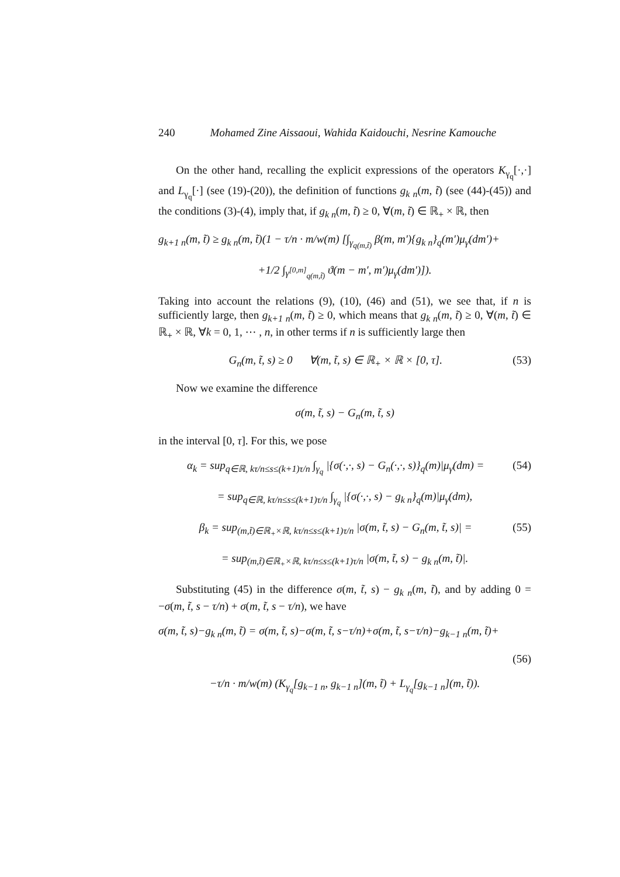240 Mohamed Zine Aissaoui, Wahida Kaidouchi, Nesrine Kamouche
On the other hand, recalling the explicit expressions of the operators K<sub>γ<sub>q</sub></sub>[·,·] and L<sub>γ<sub>q</sub></sub>[·] (see (19)-(20)), the definition of functions g<sub>k n</sub>(m, t̃) (see (44)-(45)) and the conditions (3)-(4), imply that, if g<sub>k n</sub>(m, t̃) ≥ 0, ∀(m, t̃) ∈ ℝ<sub>+</sub> × ℝ, then
g<sub>k+1 n</sub>(m, t̃) ≥ g<sub>k n</sub>(m, t̃)(1 − τ/n · m/w(m) [∫<sub>γ<sub>q(m,t̃)</sub></sub> β(m, m′){g<sub>k n</sub>}<sub>q</sub>(m′)μ<sub>γ</sub>(dm′)+
+1/2 ∫<sub>γ<sup>[0,m]</sup><sub>q(m,t̃)</sub></sub> ϑ(m − m′, m′)μ<sub>γ</sub>(dm′)]).
Taking into account the relations (9), (10), (46) and (51), we see that, if n is sufficiently large, then g<sub>k+1 n</sub>(m, t̃) ≥ 0, which means that g<sub>k n</sub>(m, t̃) ≥ 0, ∀(m, t̃) ∈ ℝ<sub>+</sub> × ℝ, ∀k = 0, 1, ⋯ , n, in other terms if n is sufficiently large then
G<sub>n</sub>(m, t̃, s) ≥ 0 ∀(m, t̃, s) ∈ ℝ<sub>+</sub> × ℝ × [0, τ]. (53)
Now we examine the difference
σ(m, t̃, s) − G<sub>n</sub>(m, t̃, s)
in the interval [0, τ]. For this, we pose
α<sub>k</sub> = sup<sub>q∈ℝ, kτ/n≤s≤(k+1)τ/n</sub> ∫<sub>γ<sub>q</sub></sub> |{σ(·,·, s) − G<sub>n</sub>(·,·, s)}<sub>q</sub>(m)|μ<sub>γ</sub>(dm) = (54)
= sup<sub>q∈ℝ, kτ/n≤s≤(k+1)τ/n</sub> ∫<sub>γ<sub>q</sub></sub> |{σ(·,·, s) − g<sub>k n</sub>}<sub>q</sub>(m)|μ<sub>γ</sub>(dm),
β<sub>k</sub> = sup<sub>(m,t̃)∈ℝ<sub>+</sub>×ℝ, kτ/n≤s≤(k+1)τ/n</sub> |σ(m, t̃, s) − G<sub>n</sub>(m, t̃, s)| = (55)
= sup<sub>(m,t̃)∈ℝ<sub>+</sub>×ℝ, kτ/n≤s≤(k+1)τ/n</sub> |σ(m, t̃, s) − g<sub>k n</sub>(m, t̃)|.
Substituting (45) in the difference σ(m, t̃, s) − g<sub>k n</sub>(m, t̃), and by adding 0 = −σ(m, t̃, s − τ/n) + σ(m, t̃, s − τ/n), we have
σ(m, t̃, s)−g<sub>k n</sub>(m, t̃) = σ(m, t̃, s)−σ(m, t̃, s−τ/n)+σ(m, t̃, s−τ/n)−g<sub>k−1 n</sub>(m, t̃)+
(56)
−τ/n · m/w(m) (K<sub>γ<sub>q</sub></sub>[g<sub>k−1 n</sub>, g<sub>k−1 n</sub>](m, t̃) + L<sub>γ<sub>q</sub></sub>[g<sub>k−1 n</sub>](m, t̃)).